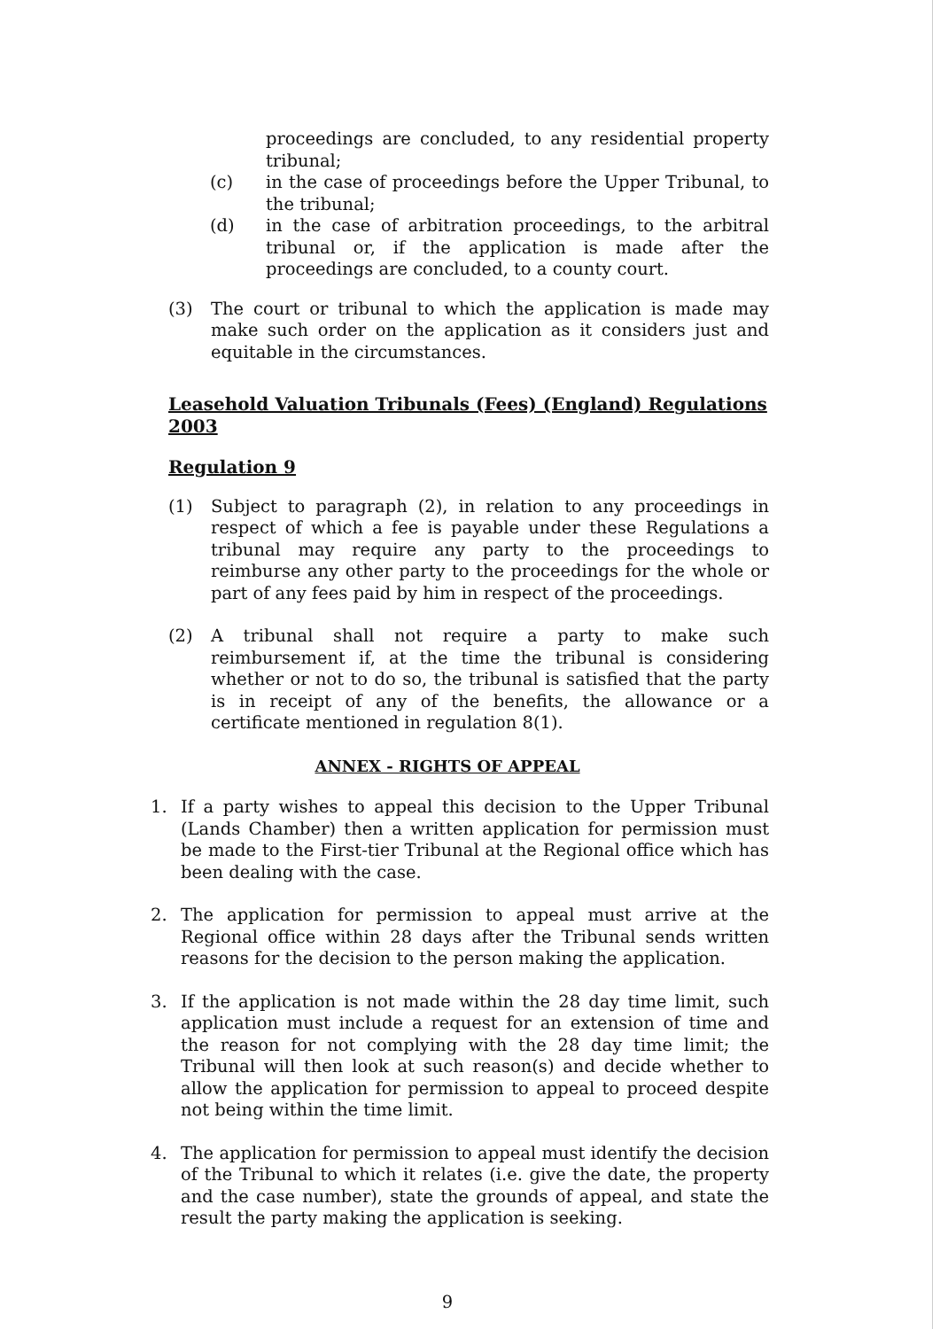proceedings are concluded, to any residential property tribunal;
(c) in the case of proceedings before the Upper Tribunal, to the tribunal;
(d) in the case of arbitration proceedings, to the arbitral tribunal or, if the application is made after the proceedings are concluded, to a county court.
(3) The court or tribunal to which the application is made may make such order on the application as it considers just and equitable in the circumstances.
Leasehold Valuation Tribunals (Fees) (England) Regulations 2003
Regulation 9
(1) Subject to paragraph (2), in relation to any proceedings in respect of which a fee is payable under these Regulations a tribunal may require any party to the proceedings to reimburse any other party to the proceedings for the whole or part of any fees paid by him in respect of the proceedings.
(2) A tribunal shall not require a party to make such reimbursement if, at the time the tribunal is considering whether or not to do so, the tribunal is satisfied that the party is in receipt of any of the benefits, the allowance or a certificate mentioned in regulation 8(1).
ANNEX - RIGHTS OF APPEAL
1. If a party wishes to appeal this decision to the Upper Tribunal (Lands Chamber) then a written application for permission must be made to the First-tier Tribunal at the Regional office which has been dealing with the case.
2. The application for permission to appeal must arrive at the Regional office within 28 days after the Tribunal sends written reasons for the decision to the person making the application.
3. If the application is not made within the 28 day time limit, such application must include a request for an extension of time and the reason for not complying with the 28 day time limit; the Tribunal will then look at such reason(s) and decide whether to allow the application for permission to appeal to proceed despite not being within the time limit.
4. The application for permission to appeal must identify the decision of the Tribunal to which it relates (i.e. give the date, the property and the case number), state the grounds of appeal, and state the result the party making the application is seeking.
9